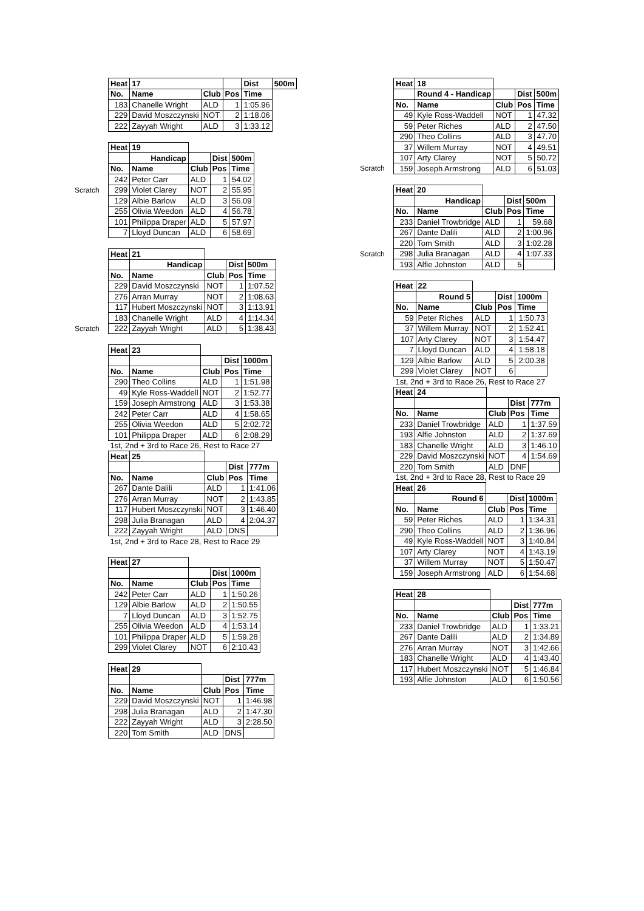| | Heat | 17 | | | Dist | 500m |
| | No. | Name | Club | Pos | Time | |
| | 183 | Chanelle Wright | ALD | 1 | 1:05.96 | |
| | 229 | David Moszczynski | NOT | 2 | 1:18.06 | |
| | 222 | Zayyah Wright | ALD | 3 | 1:33.12 | |
| | Heat | 19 | | | |
| | | Handicap | | Dist | 500m |
| | No. | Name | Club | Pos | Time |
| | 242 | Peter Carr | ALD | 1 | 54.02 |
| Scratch | 299 | Violet Clarey | NOT | 2 | 55.95 |
| | 129 | Albie Barlow | ALD | 3 | 56.09 |
| | 255 | Olivia Weedon | ALD | 4 | 56.78 |
| | 101 | Philippa Draper | ALD | 5 | 57.97 |
| | 7 | Lloyd Duncan | ALD | 6 | 58.69 |
| | Heat | 21 | | | |
| | | Handicap | | Dist | 500m |
| | No. | Name | Club | Pos | Time |
| | 229 | David Moszczynski | NOT | 1 | 1:07.52 |
| | 276 | Arran Murray | NOT | 2 | 1:08.63 |
| | 117 | Hubert Moszczynski | NOT | 3 | 1:13.91 |
| | 183 | Chanelle Wright | ALD | 4 | 1:14.34 |
| Scratch | 222 | Zayyah Wright | ALD | 5 | 1:38.43 |
| | Heat | 23 | | | |
| | | | | Dist | 1000m |
| | No. | Name | Club | Pos | Time |
| | 290 | Theo Collins | ALD | 1 | 1:51.98 |
| | 49 | Kyle Ross-Waddell | NOT | 2 | 1:52.77 |
| | 159 | Joseph Armstrong | ALD | 3 | 1:53.38 |
| | 242 | Peter Carr | ALD | 4 | 1:58.65 |
| | 255 | Olivia Weedon | ALD | 5 | 2:02.72 |
| | 101 | Philippa Draper | ALD | 6 | 2:08.29 |
| | 1st, 2nd + 3rd to Race 26, Rest to Race 27 | | | | |
| | Heat | 25 | | | |
| | | | | Dist | 777m |
| | No. | Name | Club | Pos | Time |
| | 267 | Dante Dalili | ALD | 1 | 1:41.06 |
| | 276 | Arran Murray | NOT | 2 | 1:43.85 |
| | 117 | Hubert Moszczynski | NOT | 3 | 1:46.40 |
| | 298 | Julia Branagan | ALD | 4 | 2:04.37 |
| | 222 | Zayyah Wright | ALD | DNS | |
| | 1st, 2nd + 3rd to Race 28, Rest to Race 29 | | | | |
| | Heat | 27 | | | |
| | | | | Dist | 1000m |
| | No. | Name | Club | Pos | Time |
| | 242 | Peter Carr | ALD | 1 | 1:50.26 |
| | 129 | Albie Barlow | ALD | 2 | 1:50.55 |
| | 7 | Lloyd Duncan | ALD | 3 | 1:52.75 |
| | 255 | Olivia Weedon | ALD | 4 | 1:53.14 |
| | 101 | Philippa Draper | ALD | 5 | 1:59.28 |
| | 299 | Violet Clarey | NOT | 6 | 2:10.43 |
| | Heat | 29 | | | |
| | | | | Dist | 777m |
| | No. | Name | Club | Pos | Time |
| | 229 | David Moszczynski | NOT | 1 | 1:46.98 |
| | 298 | Julia Branagan | ALD | 2 | 1:47.30 |
| | 222 | Zayyah Wright | ALD | 3 | 2:28.50 |
| | 220 | Tom Smith | ALD | DNS | |
| | Heat | 18 | | | |
| | | Round 4 - Handicap | | Dist | 500m |
| | No. | Name | Club | Pos | Time |
| | 49 | Kyle Ross-Waddell | NOT | 1 | 47.32 |
| | 59 | Peter Riches | ALD | 2 | 47.50 |
| | 290 | Theo Collins | ALD | 3 | 47.70 |
| | 37 | Willem Murray | NOT | 4 | 49.51 |
| | 107 | Arty Clarey | NOT | 5 | 50.72 |
| Scratch | 159 | Joseph Armstrong | ALD | 6 | 51.03 |
| | Heat | 20 | | | |
| | | Handicap | | Dist | 500m |
| | No. | Name | Club | Pos | Time |
| | 233 | Daniel Trowbridge | ALD | 1 | 59.68 |
| | 267 | Dante Dalili | ALD | 2 | 1:00.96 |
| | 220 | Tom Smith | ALD | 3 | 1:02.28 |
| Scratch | 298 | Julia Branagan | ALD | 4 | 1:07.33 |
| | 193 | Alfie Johnston | ALD | 5 | |
| | Heat | 22 | | | |
| | | Round 5 | | Dist | 1000m |
| | No. | Name | Club | Pos | Time |
| | 59 | Peter Riches | ALD | 1 | 1:50.73 |
| | 37 | Willem Murray | NOT | 2 | 1:52.41 |
| | 107 | Arty Clarey | NOT | 3 | 1:54.47 |
| | 7 | Lloyd Duncan | ALD | 4 | 1:58.18 |
| | 129 | Albie Barlow | ALD | 5 | 2:00.38 |
| | 299 | Violet Clarey | NOT | 6 | |
| | 1st, 2nd + 3rd to Race 26, Rest to Race 27 | | | | |
| | Heat | 24 | | | |
| | | | | Dist | 777m |
| | No. | Name | Club | Pos | Time |
| | 233 | Daniel Trowbridge | ALD | 1 | 1:37.59 |
| | 193 | Alfie Johnston | ALD | 2 | 1:37.69 |
| | 183 | Chanelle Wright | ALD | 3 | 1:46.10 |
| | 229 | David Moszczynski | NOT | 4 | 1:54.69 |
| | 220 | Tom Smith | ALD | DNF | |
| | 1st, 2nd + 3rd to Race 28, Rest to Race 29 | | | | |
| | Heat | 26 | | | |
| | | Round 6 | | Dist | 1000m |
| | No. | Name | Club | Pos | Time |
| | 59 | Peter Riches | ALD | 1 | 1:34.31 |
| | 290 | Theo Collins | ALD | 2 | 1:36.96 |
| | 49 | Kyle Ross-Waddell | NOT | 3 | 1:40.84 |
| | 107 | Arty Clarey | NOT | 4 | 1:43.19 |
| | 37 | Willem Murray | NOT | 5 | 1:50.47 |
| | 159 | Joseph Armstrong | ALD | 6 | 1:54.68 |
| | Heat | 28 | | | |
| | | | | Dist | 777m |
| | No. | Name | Club | Pos | Time |
| | 233 | Daniel Trowbridge | ALD | 1 | 1:33.21 |
| | 267 | Dante Dalili | ALD | 2 | 1:34.89 |
| | 276 | Arran Murray | NOT | 3 | 1:42.66 |
| | 183 | Chanelle Wright | ALD | 4 | 1:43.40 |
| | 117 | Hubert Moszczynski | NOT | 5 | 1:46.84 |
| | 193 | Alfie Johnston | ALD | 6 | 1:50.56 |